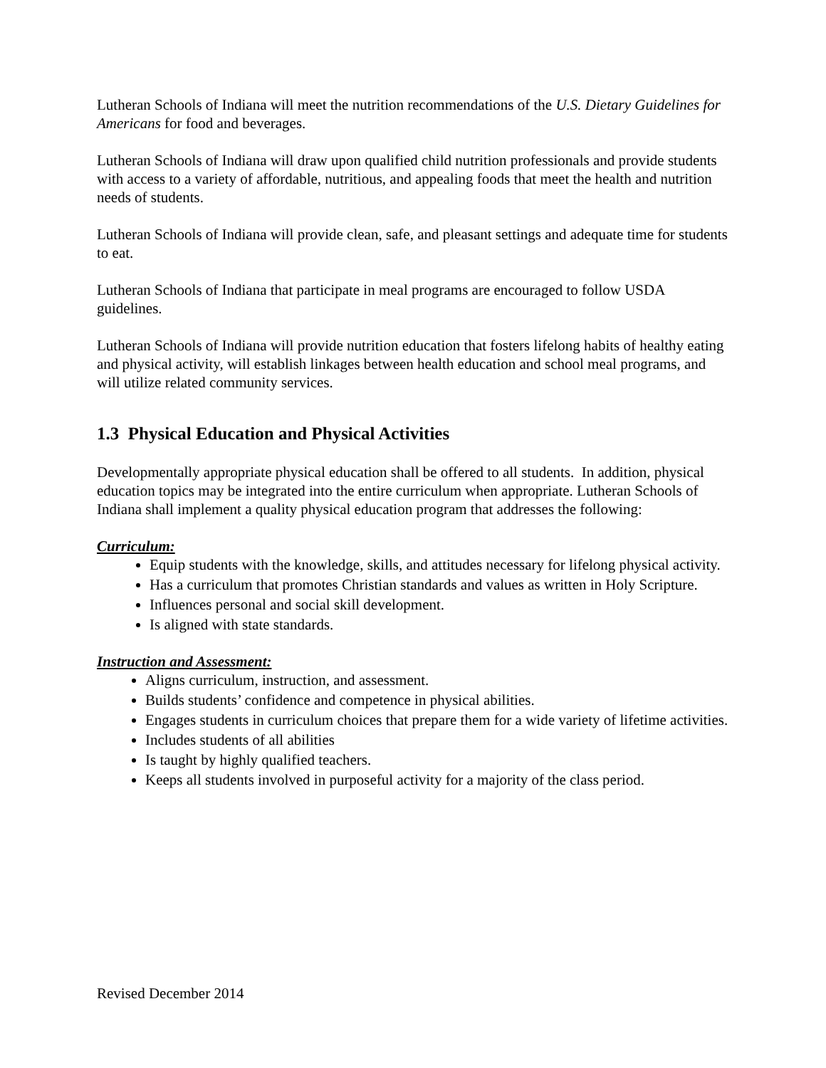Lutheran Schools of Indiana will meet the nutrition recommendations of the U.S. Dietary Guidelines for Americans for food and beverages.
Lutheran Schools of Indiana will draw upon qualified child nutrition professionals and provide students with access to a variety of affordable, nutritious, and appealing foods that meet the health and nutrition needs of students.
Lutheran Schools of Indiana will provide clean, safe, and pleasant settings and adequate time for students to eat.
Lutheran Schools of Indiana that participate in meal programs are encouraged to follow USDA guidelines.
Lutheran Schools of Indiana will provide nutrition education that fosters lifelong habits of healthy eating and physical activity, will establish linkages between health education and school meal programs, and will utilize related community services.
1.3 Physical Education and Physical Activities
Developmentally appropriate physical education shall be offered to all students. In addition, physical education topics may be integrated into the entire curriculum when appropriate. Lutheran Schools of Indiana shall implement a quality physical education program that addresses the following:
Curriculum:
Equip students with the knowledge, skills, and attitudes necessary for lifelong physical activity.
Has a curriculum that promotes Christian standards and values as written in Holy Scripture.
Influences personal and social skill development.
Is aligned with state standards.
Instruction and Assessment:
Aligns curriculum, instruction, and assessment.
Builds students’ confidence and competence in physical abilities.
Engages students in curriculum choices that prepare them for a wide variety of lifetime activities.
Includes students of all abilities
Is taught by highly qualified teachers.
Keeps all students involved in purposeful activity for a majority of the class period.
Revised December 2014